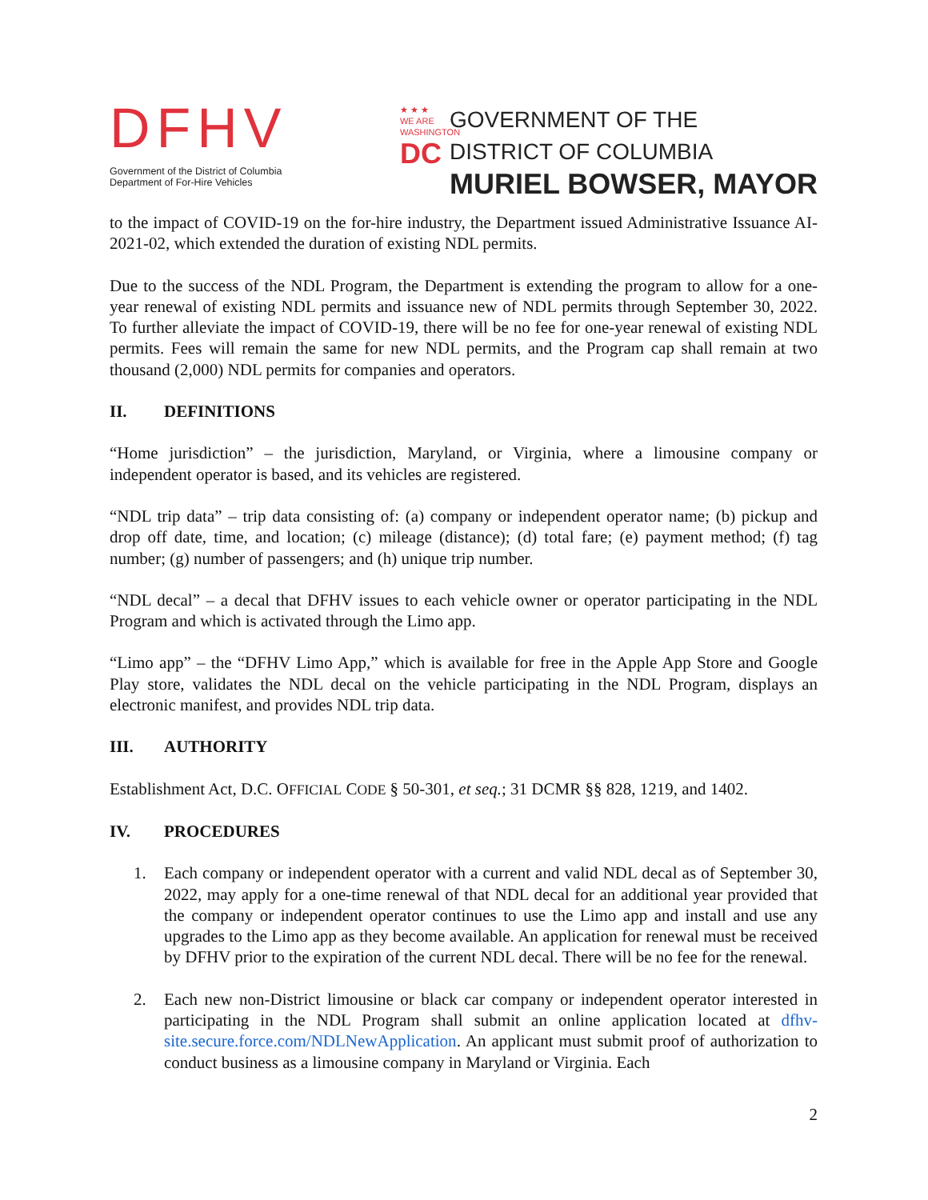DFHV
Government of the District of Columbia
Department of For-Hire Vehicles
★ ★ ★
WE ARE
WASHINGTON
DC
GOVERNMENT OF THE
DISTRICT OF COLUMBIA
MURIEL BOWSER, MAYOR
to the impact of COVID-19 on the for-hire industry, the Department issued Administrative Issuance AI-2021-02, which extended the duration of existing NDL permits.
Due to the success of the NDL Program, the Department is extending the program to allow for a one-year renewal of existing NDL permits and issuance new of NDL permits through September 30, 2022. To further alleviate the impact of COVID-19, there will be no fee for one-year renewal of existing NDL permits. Fees will remain the same for new NDL permits, and the Program cap shall remain at two thousand (2,000) NDL permits for companies and operators.
II. DEFINITIONS
“Home jurisdiction” – the jurisdiction, Maryland, or Virginia, where a limousine company or independent operator is based, and its vehicles are registered.
“NDL trip data” – trip data consisting of: (a) company or independent operator name; (b) pickup and drop off date, time, and location; (c) mileage (distance); (d) total fare; (e) payment method; (f) tag number; (g) number of passengers; and (h) unique trip number.
“NDL decal” – a decal that DFHV issues to each vehicle owner or operator participating in the NDL Program and which is activated through the Limo app.
“Limo app” – the “DFHV Limo App,” which is available for free in the Apple App Store and Google Play store, validates the NDL decal on the vehicle participating in the NDL Program, displays an electronic manifest, and provides NDL trip data.
III. AUTHORITY
Establishment Act, D.C. OFFICIAL CODE § 50-301, et seq.; 31 DCMR §§ 828, 1219, and 1402.
IV. PROCEDURES
1. Each company or independent operator with a current and valid NDL decal as of September 30, 2022, may apply for a one-time renewal of that NDL decal for an additional year provided that the company or independent operator continues to use the Limo app and install and use any upgrades to the Limo app as they become available. An application for renewal must be received by DFHV prior to the expiration of the current NDL decal. There will be no fee for the renewal.
2. Each new non-District limousine or black car company or independent operator interested in participating in the NDL Program shall submit an online application located at dfhv-site.secure.force.com/NDLNewApplication. An applicant must submit proof of authorization to conduct business as a limousine company in Maryland or Virginia. Each
2